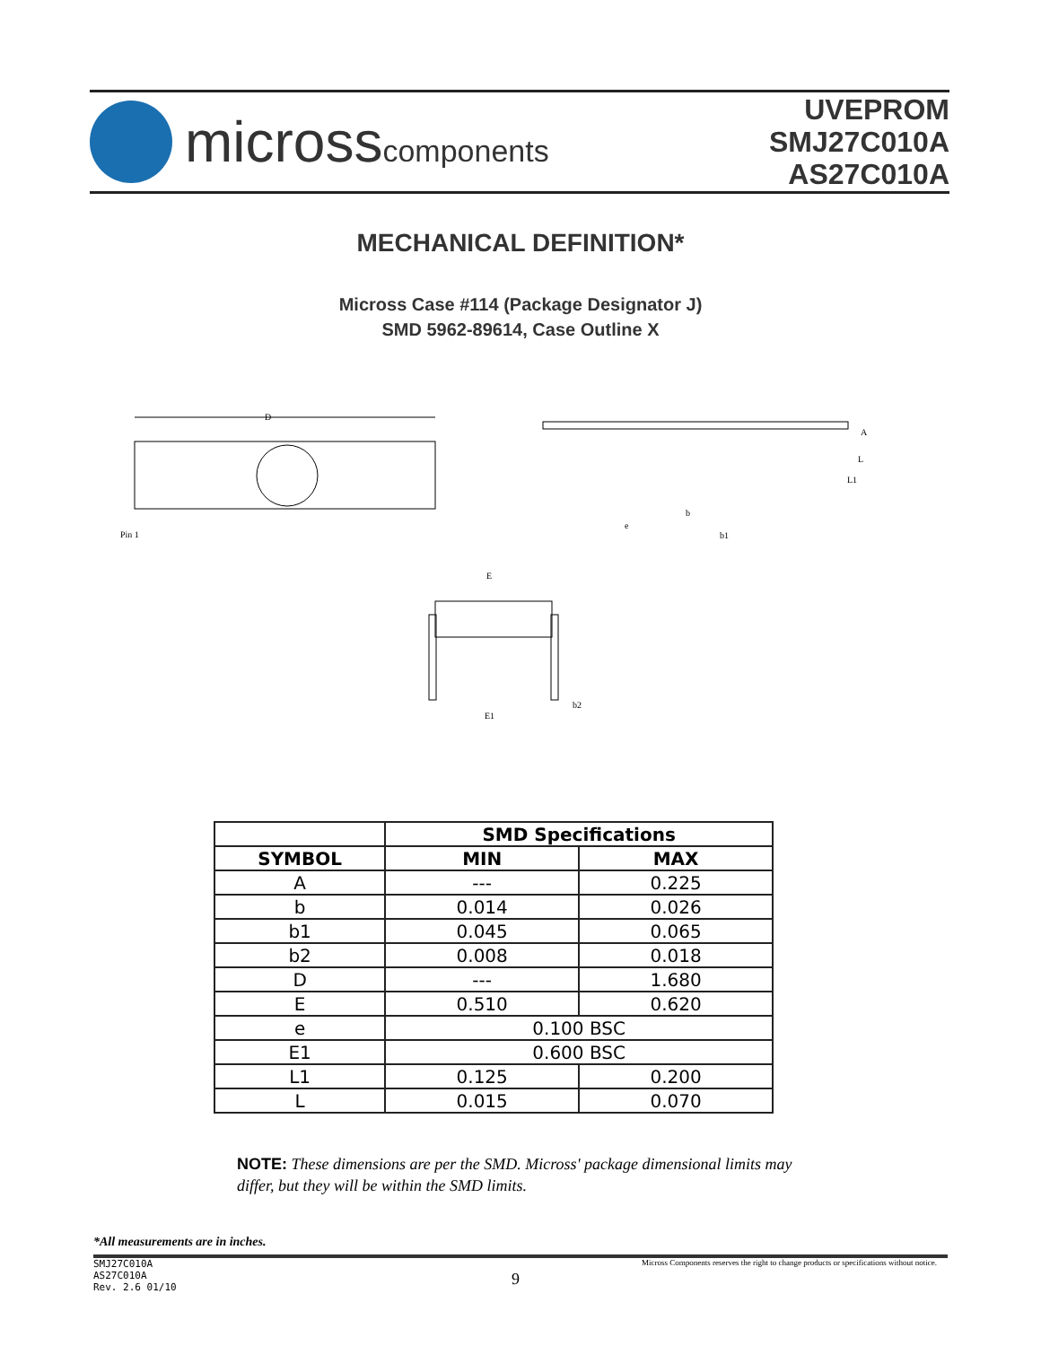microsscomponents
UVEPROM
SMJ27C010A
AS27C010A
MECHANICAL DEFINITION*
Micross Case #114 (Package Designator J)
SMD 5962-89614, Case Outline X
D
Pin 1
A
L
L1
e
b
b1
E
E1
b2
| | SMD Specifications | |
| SYMBOL | MIN | MAX |
| A | --- | 0.225 |
| b | 0.014 | 0.026 |
| b1 | 0.045 | 0.065 |
| b2 | 0.008 | 0.018 |
| D | --- | 1.680 |
| E | 0.510 | 0.620 |
| e | 0.100 BSC | |
| E1 | 0.600 BSC | |
| L1 | 0.125 | 0.200 |
| L | 0.015 | 0.070 |
NOTE: These dimensions are per the SMD. Micross' package dimensional limits may differ, but they will be within the SMD limits.
*All measurements are in inches.
SMJ27C010A
AS27C010A
Rev. 2.6 01/10
9
Micross Components reserves the right to change products or specifications without notice.